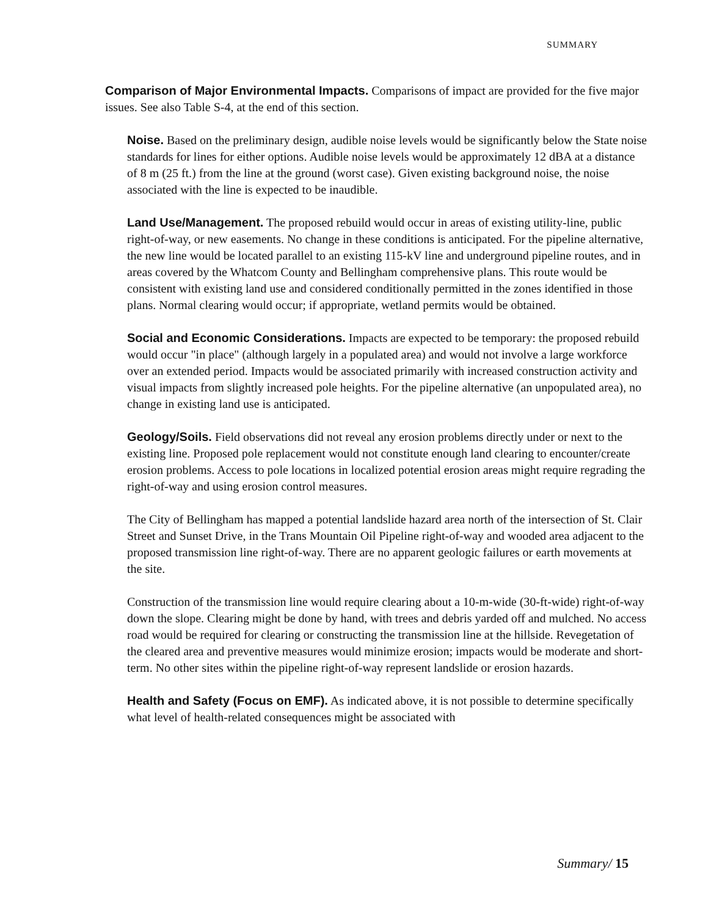SUMMARY
Comparison of Major Environmental Impacts. Comparisons of impact are provided for the five major issues. See also Table S-4, at the end of this section.
Noise. Based on the preliminary design, audible noise levels would be significantly below the State noise standards for lines for either options. Audible noise levels would be approximately 12 dBA at a distance of 8 m (25 ft.) from the line at the ground (worst case). Given existing background noise, the noise associated with the line is expected to be inaudible.
Land Use/Management. The proposed rebuild would occur in areas of existing utility-line, public right-of-way, or new easements. No change in these conditions is anticipated. For the pipeline alternative, the new line would be located parallel to an existing 115-kV line and underground pipeline routes, and in areas covered by the Whatcom County and Bellingham comprehensive plans. This route would be consistent with existing land use and considered conditionally permitted in the zones identified in those plans. Normal clearing would occur; if appropriate, wetland permits would be obtained.
Social and Economic Considerations. Impacts are expected to be temporary: the proposed rebuild would occur "in place" (although largely in a populated area) and would not involve a large workforce over an extended period. Impacts would be associated primarily with increased construction activity and visual impacts from slightly increased pole heights. For the pipeline alternative (an unpopulated area), no change in existing land use is anticipated.
Geology/Soils. Field observations did not reveal any erosion problems directly under or next to the existing line. Proposed pole replacement would not constitute enough land clearing to encounter/create erosion problems. Access to pole locations in localized potential erosion areas might require regrading the right-of-way and using erosion control measures.
The City of Bellingham has mapped a potential landslide hazard area north of the intersection of St. Clair Street and Sunset Drive, in the Trans Mountain Oil Pipeline right-of-way and wooded area adjacent to the proposed transmission line right-of-way. There are no apparent geologic failures or earth movements at the site.
Construction of the transmission line would require clearing about a 10-m-wide (30-ft-wide) right-of-way down the slope. Clearing might be done by hand, with trees and debris yarded off and mulched. No access road would be required for clearing or constructing the transmission line at the hillside. Revegetation of the cleared area and preventive measures would minimize erosion; impacts would be moderate and short-term. No other sites within the pipeline right-of-way represent landslide or erosion hazards.
Health and Safety (Focus on EMF). As indicated above, it is not possible to determine specifically what level of health-related consequences might be associated with
Summary/ 15